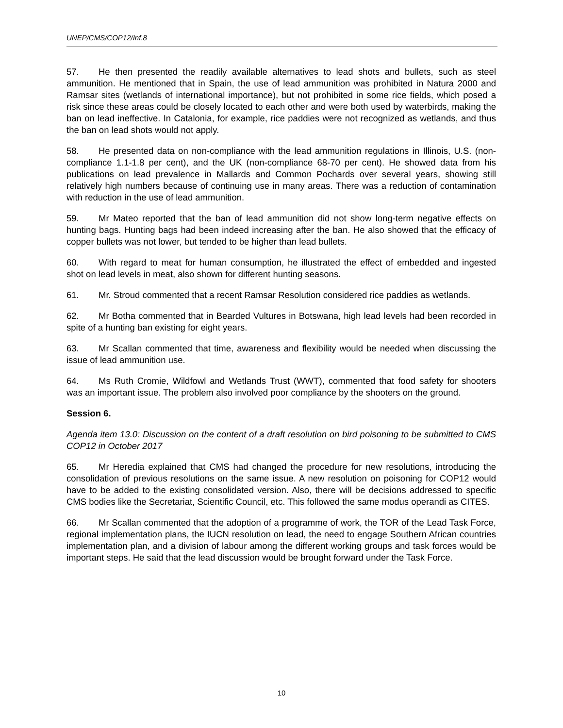UNEP/CMS/COP12/Inf.8
57. He then presented the readily available alternatives to lead shots and bullets, such as steel ammunition. He mentioned that in Spain, the use of lead ammunition was prohibited in Natura 2000 and Ramsar sites (wetlands of international importance), but not prohibited in some rice fields, which posed a risk since these areas could be closely located to each other and were both used by waterbirds, making the ban on lead ineffective. In Catalonia, for example, rice paddies were not recognized as wetlands, and thus the ban on lead shots would not apply.
58. He presented data on non-compliance with the lead ammunition regulations in Illinois, U.S. (non-compliance 1.1-1.8 per cent), and the UK (non-compliance 68-70 per cent). He showed data from his publications on lead prevalence in Mallards and Common Pochards over several years, showing still relatively high numbers because of continuing use in many areas. There was a reduction of contamination with reduction in the use of lead ammunition.
59. Mr Mateo reported that the ban of lead ammunition did not show long-term negative effects on hunting bags. Hunting bags had been indeed increasing after the ban. He also showed that the efficacy of copper bullets was not lower, but tended to be higher than lead bullets.
60. With regard to meat for human consumption, he illustrated the effect of embedded and ingested shot on lead levels in meat, also shown for different hunting seasons.
61. Mr. Stroud commented that a recent Ramsar Resolution considered rice paddies as wetlands.
62. Mr Botha commented that in Bearded Vultures in Botswana, high lead levels had been recorded in spite of a hunting ban existing for eight years.
63. Mr Scallan commented that time, awareness and flexibility would be needed when discussing the issue of lead ammunition use.
64. Ms Ruth Cromie, Wildfowl and Wetlands Trust (WWT), commented that food safety for shooters was an important issue. The problem also involved poor compliance by the shooters on the ground.
Session 6.
Agenda item 13.0: Discussion on the content of a draft resolution on bird poisoning to be submitted to CMS COP12 in October 2017
65. Mr Heredia explained that CMS had changed the procedure for new resolutions, introducing the consolidation of previous resolutions on the same issue. A new resolution on poisoning for COP12 would have to be added to the existing consolidated version. Also, there will be decisions addressed to specific CMS bodies like the Secretariat, Scientific Council, etc. This followed the same modus operandi as CITES.
66. Mr Scallan commented that the adoption of a programme of work, the TOR of the Lead Task Force, regional implementation plans, the IUCN resolution on lead, the need to engage Southern African countries implementation plan, and a division of labour among the different working groups and task forces would be important steps. He said that the lead discussion would be brought forward under the Task Force.
10